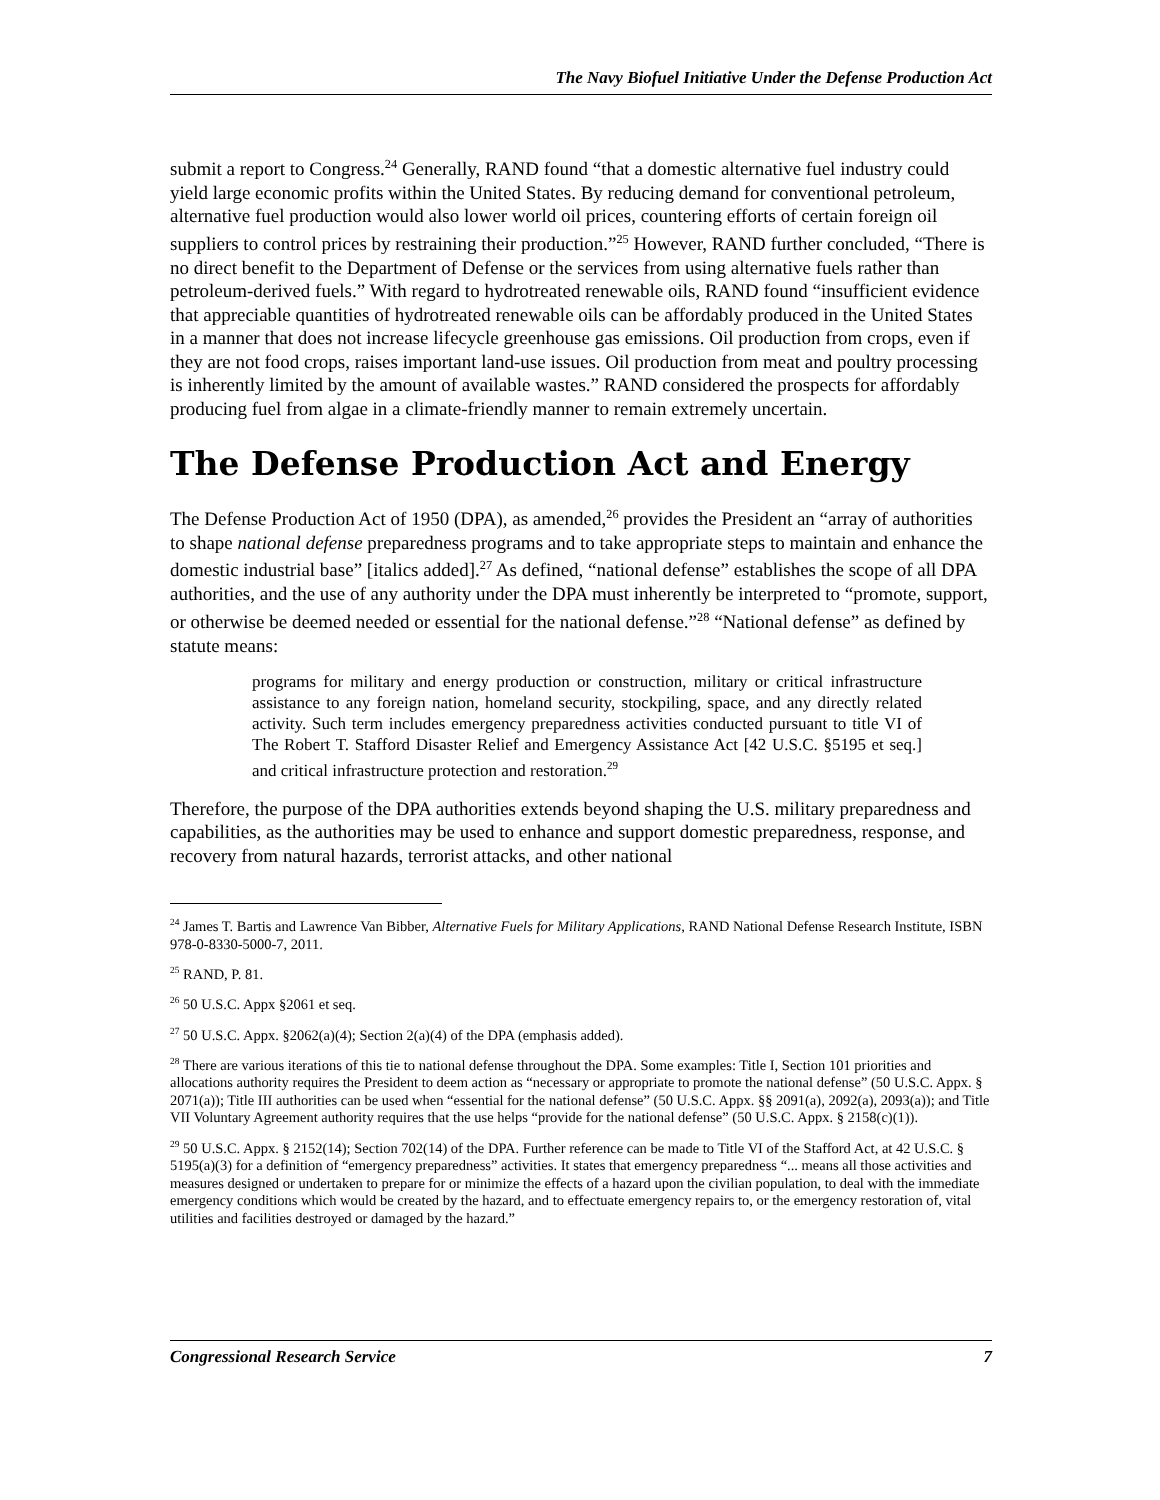The Navy Biofuel Initiative Under the Defense Production Act
submit a report to Congress.<sup>24</sup> Generally, RAND found “that a domestic alternative fuel industry could yield large economic profits within the United States. By reducing demand for conventional petroleum, alternative fuel production would also lower world oil prices, countering efforts of certain foreign oil suppliers to control prices by restraining their production.”<sup>25</sup> However, RAND further concluded, “There is no direct benefit to the Department of Defense or the services from using alternative fuels rather than petroleum-derived fuels.” With regard to hydrotreated renewable oils, RAND found “insufficient evidence that appreciable quantities of hydrotreated renewable oils can be affordably produced in the United States in a manner that does not increase lifecycle greenhouse gas emissions. Oil production from crops, even if they are not food crops, raises important land-use issues. Oil production from meat and poultry processing is inherently limited by the amount of available wastes.” RAND considered the prospects for affordably producing fuel from algae in a climate-friendly manner to remain extremely uncertain.
The Defense Production Act and Energy
The Defense Production Act of 1950 (DPA), as amended,<sup>26</sup> provides the President an “array of authorities to shape national defense preparedness programs and to take appropriate steps to maintain and enhance the domestic industrial base” [italics added].<sup>27</sup> As defined, “national defense” establishes the scope of all DPA authorities, and the use of any authority under the DPA must inherently be interpreted to “promote, support, or otherwise be deemed needed or essential for the national defense.”<sup>28</sup> “National defense” as defined by statute means:
programs for military and energy production or construction, military or critical infrastructure assistance to any foreign nation, homeland security, stockpiling, space, and any directly related activity. Such term includes emergency preparedness activities conducted pursuant to title VI of The Robert T. Stafford Disaster Relief and Emergency Assistance Act [42 U.S.C. §5195 et seq.] and critical infrastructure protection and restoration.<sup>29</sup>
Therefore, the purpose of the DPA authorities extends beyond shaping the U.S. military preparedness and capabilities, as the authorities may be used to enhance and support domestic preparedness, response, and recovery from natural hazards, terrorist attacks, and other national
<sup>24</sup> James T. Bartis and Lawrence Van Bibber, Alternative Fuels for Military Applications, RAND National Defense Research Institute, ISBN 978-0-8330-5000-7, 2011.
<sup>25</sup> RAND, P. 81.
<sup>26</sup> 50 U.S.C. Appx §2061 et seq.
<sup>27</sup> 50 U.S.C. Appx. §2062(a)(4); Section 2(a)(4) of the DPA (emphasis added).
<sup>28</sup> There are various iterations of this tie to national defense throughout the DPA. Some examples: Title I, Section 101 priorities and allocations authority requires the President to deem action as “necessary or appropriate to promote the national defense” (50 U.S.C. Appx. § 2071(a)); Title III authorities can be used when “essential for the national defense” (50 U.S.C. Appx. §§ 2091(a), 2092(a), 2093(a)); and Title VII Voluntary Agreement authority requires that the use helps “provide for the national defense” (50 U.S.C. Appx. § 2158(c)(1)).
<sup>29</sup> 50 U.S.C. Appx. § 2152(14); Section 702(14) of the DPA. Further reference can be made to Title VI of the Stafford Act, at 42 U.S.C. § 5195(a)(3) for a definition of “emergency preparedness” activities. It states that emergency preparedness “... means all those activities and measures designed or undertaken to prepare for or minimize the effects of a hazard upon the civilian population, to deal with the immediate emergency conditions which would be created by the hazard, and to effectuate emergency repairs to, or the emergency restoration of, vital utilities and facilities destroyed or damaged by the hazard.”
Congressional Research Service 7